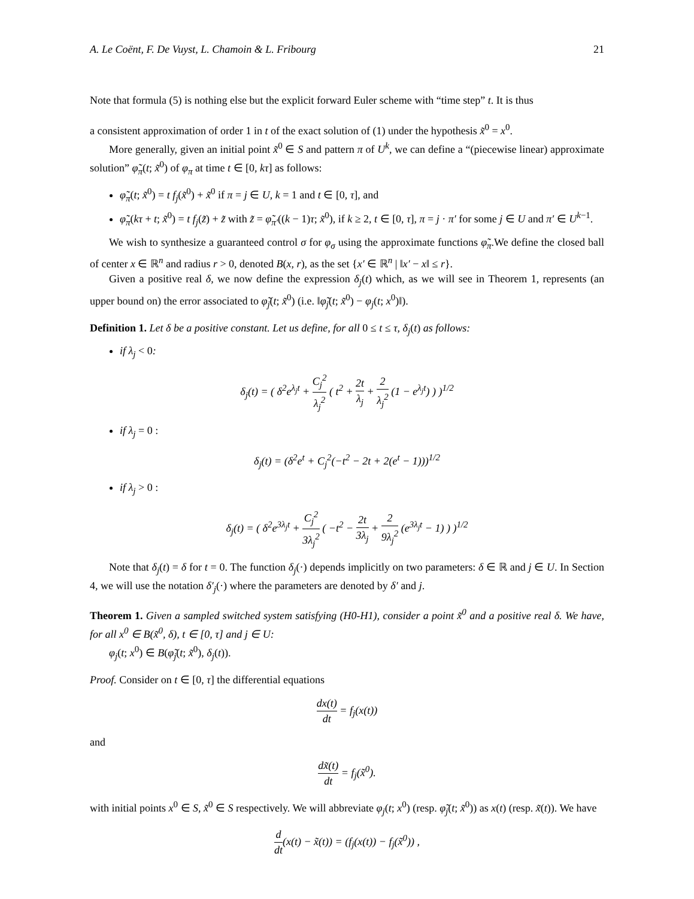A. Le Coënt, F. De Vuyst, L. Chamoin & L. Fribourg 21
Note that formula (5) is nothing else but the explicit forward Euler scheme with “time step” t. It is thus
a consistent approximation of order 1 in t of the exact solution of (1) under the hypothesis x̃<sup>0</sup> = x<sup>0</sup>.
More generally, given an initial point x̃<sup>0</sup> ∈ S and pattern π of U<sup>k</sup>, we can define a “(piecewise linear) approximate solution” φ̃<sub>π</sub>(t; x̃<sup>0</sup>) of φ<sub>π</sub> at time t ∈ [0, kτ] as follows:
φ̃<sub>π</sub>(t; x̃<sup>0</sup>) = t f<sub>j</sub>(x̃<sup>0</sup>) + x̃<sup>0</sup> if π = j ∈ U, k = 1 and t ∈ [0, τ], and
φ̃<sub>π</sub>(kτ + t; x̃<sup>0</sup>) = t f<sub>j</sub>(z̃) + z̃ with z̃ = φ̃<sub>π′</sub>((k − 1)τ; x̃<sup>0</sup>), if k ≥ 2, t ∈ [0, τ], π = j · π′ for some j ∈ U and π′ ∈ U<sup>k−1</sup>.
We wish to synthesize a guaranteed control σ for φ<sub>σ</sub> using the approximate functions φ̃<sub>π</sub>.We define the closed ball of center x ∈ ℝ<sup>n</sup> and radius r > 0, denoted B(x, r), as the set {x′ ∈ ℝ<sup>n</sup> | ‖x′ − x‖ ≤ r}.
Given a positive real δ, we now define the expression δ<sub>j</sub>(t) which, as we will see in Theorem 1, represents (an upper bound on) the error associated to φ̃<sub>j</sub>(t; x̃<sup>0</sup>) (i.e. ‖φ̃<sub>j</sub>(t; x̃<sup>0</sup>) − φ<sub>j</sub>(t; x<sup>0</sup>)‖).
Definition 1. Let δ be a positive constant. Let us define, for all 0 ≤ t ≤ τ, δ<sub>j</sub>(t) as follows:
if λ<sub>j</sub> < 0:
δ<sub>j</sub>(t) = ( δ<sup>2</sup>e<sup>λ<sub>j</sub>t</sup> + C<sub>j</sub><sup>2</sup> λ<sub>j</sub><sup>2</sup> ( t<sup>2</sup> + 2t λ<sub>j</sub> + 2 λ<sub>j</sub><sup>2</sup> (1 − e<sup>λ<sub>j</sub>t</sup>) ) )<sup>1/2</sup>
if λ<sub>j</sub> = 0 :
δ<sub>j</sub>(t) = (δ<sup>2</sup>e<sup>t</sup> + C<sub>j</sub><sup>2</sup>(−t<sup>2</sup> − 2t + 2(e<sup>t</sup> − 1)))<sup>1/2</sup>
if λ<sub>j</sub> > 0 :
δ<sub>j</sub>(t) = ( δ<sup>2</sup>e<sup>3λ<sub>j</sub>t</sup> + C<sub>j</sub><sup>2</sup> 3λ<sub>j</sub><sup>2</sup> ( −t<sup>2</sup> − 2t 3λ<sub>j</sub> + 2 9λ<sub>j</sub><sup>2</sup> (e<sup>3λ<sub>j</sub>t</sup> − 1) ) )<sup>1/2</sup>
Note that δ<sub>j</sub>(t) = δ for t = 0. The function δ<sub>j</sub>(·) depends implicitly on two parameters: δ ∈ ℝ and j ∈ U. In Section 4, we will use the notation δ′<sub>j</sub>(·) where the parameters are denoted by δ′ and j.
Theorem 1. Given a sampled switched system satisfying (H0-H1), consider a point x̃<sup>0</sup> and a positive real δ. We have, for all x<sup>0</sup> ∈ B(x̃<sup>0</sup>, δ), t ∈ [0, τ] and j ∈ U:
φ<sub>j</sub>(t; x<sup>0</sup>) ∈ B(φ̃<sub>j</sub>(t; x̃<sup>0</sup>), δ<sub>j</sub>(t)).
Proof. Consider on t ∈ [0, τ] the differential equations
dx(t) dt = f<sub>j</sub>(x(t))
and
dx̃(t) dt = f<sub>j</sub>(x̃<sup>0</sup>).
with initial points x<sup>0</sup> ∈ S, x̃<sup>0</sup> ∈ S respectively. We will abbreviate φ<sub>j</sub>(t; x<sup>0</sup>) (resp. φ̃<sub>j</sub>(t; x̃<sup>0</sup>)) as x(t) (resp. x̃(t)). We have
d dt(x(t) − x̃(t)) = (f<sub>j</sub>(x(t)) − f<sub>j</sub>(x̃<sup>0</sup>)) ,